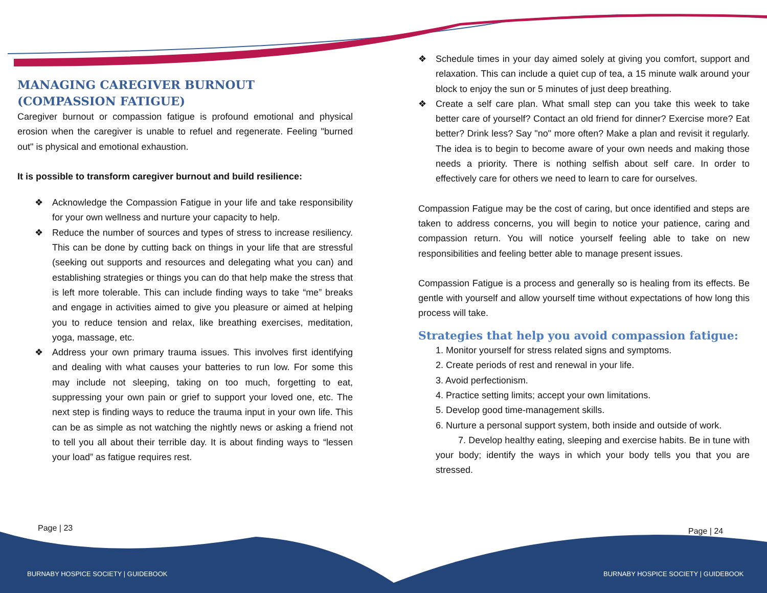MANAGING CAREGIVER BURNOUT (COMPASSION FATIGUE)
Caregiver burnout or compassion fatigue is profound emotional and physical erosion when the caregiver is unable to refuel and regenerate. Feeling "burned out" is physical and emotional exhaustion.
It is possible to transform caregiver burnout and build resilience:
❖ Acknowledge the Compassion Fatigue in your life and take responsibility for your own wellness and nurture your capacity to help.
❖ Reduce the number of sources and types of stress to increase resiliency. This can be done by cutting back on things in your life that are stressful (seeking out supports and resources and delegating what you can) and establishing strategies or things you can do that help make the stress that is left more tolerable. This can include finding ways to take “me” breaks and engage in activities aimed to give you pleasure or aimed at helping you to reduce tension and relax, like breathing exercises, meditation, yoga, massage, etc.
❖ Address your own primary trauma issues. This involves first identifying and dealing with what causes your batteries to run low. For some this may include not sleeping, taking on too much, forgetting to eat, suppressing your own pain or grief to support your loved one, etc. The next step is finding ways to reduce the trauma input in your own life. This can be as simple as not watching the nightly news or asking a friend not to tell you all about their terrible day. It is about finding ways to “lessen your load” as fatigue requires rest.
❖ Schedule times in your day aimed solely at giving you comfort, support and relaxation. This can include a quiet cup of tea, a 15 minute walk around your block to enjoy the sun or 5 minutes of just deep breathing.
❖ Create a self care plan. What small step can you take this week to take better care of yourself? Contact an old friend for dinner? Exercise more? Eat better? Drink less? Say "no" more often? Make a plan and revisit it regularly. The idea is to begin to become aware of your own needs and making those needs a priority. There is nothing selfish about self care. In order to effectively care for others we need to learn to care for ourselves.
Compassion Fatigue may be the cost of caring, but once identified and steps are taken to address concerns, you will begin to notice your patience, caring and compassion return. You will notice yourself feeling able to take on new responsibilities and feeling better able to manage present issues.
Compassion Fatigue is a process and generally so is healing from its effects. Be gentle with yourself and allow yourself time without expectations of how long this process will take.
Strategies that help you avoid compassion fatigue:
1. Monitor yourself for stress related signs and symptoms.
2. Create periods of rest and renewal in your life.
3. Avoid perfectionism.
4. Practice setting limits; accept your own limitations.
5. Develop good time-management skills.
6. Nurture a personal support system, both inside and outside of work.
7. Develop healthy eating, sleeping and exercise habits. Be in tune with your body; identify the ways in which your body tells you that you are stressed.
Page | 23 Page | 24
BURNABY HOSPICE SOCIETY | GUIDEBOOK
BURNABY HOSPICE SOCIETY | GUIDEBOOK